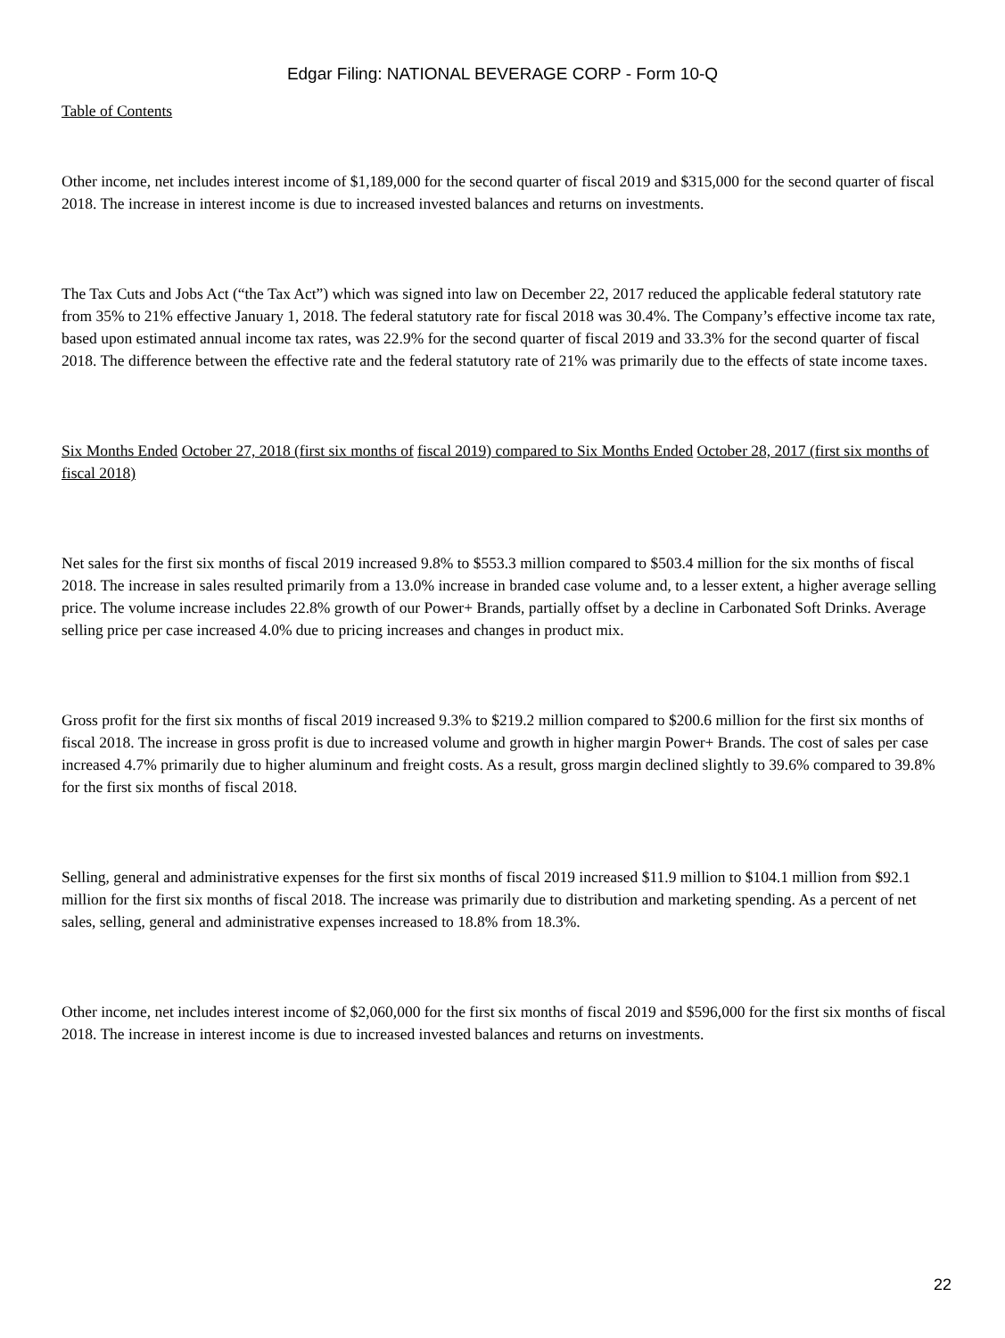Edgar Filing: NATIONAL BEVERAGE CORP - Form 10-Q
Table of Contents
Other income, net includes interest income of $1,189,000 for the second quarter of fiscal 2019 and $315,000 for the second quarter of fiscal 2018. The increase in interest income is due to increased invested balances and returns on investments.
The Tax Cuts and Jobs Act (“the Tax Act”) which was signed into law on December 22, 2017 reduced the applicable federal statutory rate from 35% to 21% effective January 1, 2018. The federal statutory rate for fiscal 2018 was 30.4%. The Company’s effective income tax rate, based upon estimated annual income tax rates, was 22.9% for the second quarter of fiscal 2019 and 33.3% for the second quarter of fiscal 2018. The difference between the effective rate and the federal statutory rate of 21% was primarily due to the effects of state income taxes.
Six Months Ended October 27, 2018 (first six months of fiscal 2019) compared to Six Months Ended October 28, 2017 (first six months of fiscal 2018)
Net sales for the first six months of fiscal 2019 increased 9.8% to $553.3 million compared to $503.4 million for the six months of fiscal 2018. The increase in sales resulted primarily from a 13.0% increase in branded case volume and, to a lesser extent, a higher average selling price. The volume increase includes 22.8% growth of our Power+ Brands, partially offset by a decline in Carbonated Soft Drinks. Average selling price per case increased 4.0% due to pricing increases and changes in product mix.
Gross profit for the first six months of fiscal 2019 increased 9.3% to $219.2 million compared to $200.6 million for the first six months of fiscal 2018. The increase in gross profit is due to increased volume and growth in higher margin Power+ Brands. The cost of sales per case increased 4.7% primarily due to higher aluminum and freight costs. As a result, gross margin declined slightly to 39.6% compared to 39.8% for the first six months of fiscal 2018.
Selling, general and administrative expenses for the first six months of fiscal 2019 increased $11.9 million to $104.1 million from $92.1 million for the first six months of fiscal 2018. The increase was primarily due to distribution and marketing spending. As a percent of net sales, selling, general and administrative expenses increased to 18.8% from 18.3%.
Other income, net includes interest income of $2,060,000 for the first six months of fiscal 2019 and $596,000 for the first six months of fiscal 2018. The increase in interest income is due to increased invested balances and returns on investments.
22